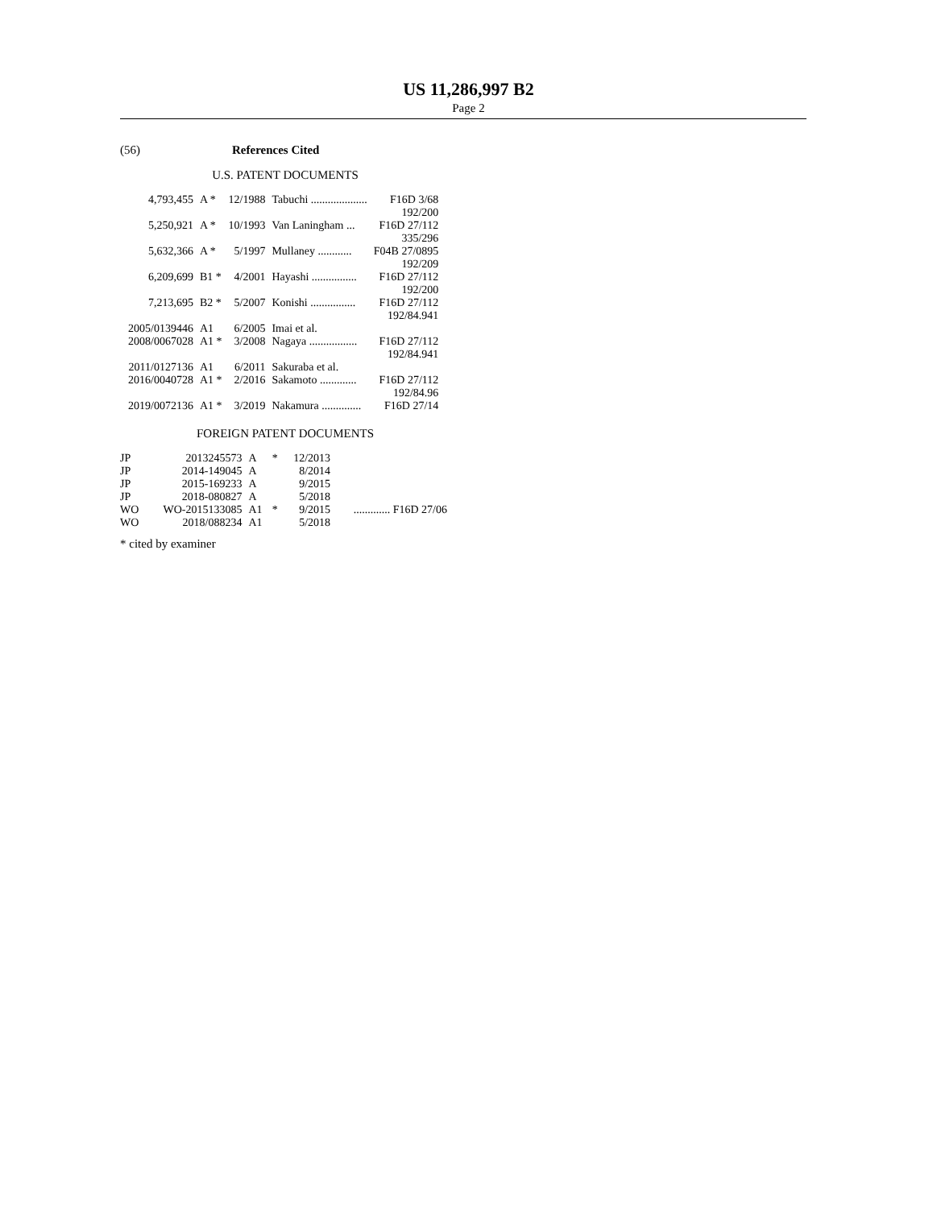US 11,286,997 B2
Page 2
(56) References Cited
U.S. PATENT DOCUMENTS
| 4,793,455 | A * | 12/1988 | Tabuchi .................... | F16D 3/68 |
| 192/200 | | | | |
| 5,250,921 | A * | 10/1993 | Van Laningham ... | F16D 27/112 |
| 335/296 | | | | |
| 5,632,366 | A * | 5/1997 | Mullaney ............ | F04B 27/0895 |
| 192/209 | | | | |
| 6,209,699 | B1 * | 4/2001 | Hayashi ................ | F16D 27/112 |
| 192/200 | | | | |
| 7,213,695 | B2 * | 5/2007 | Konishi ................ | F16D 27/112 |
| 192/84.941 | | | | |
| 2005/0139446 | A1 | 6/2005 | Imai et al. | |
| 2008/0067028 | A1 * | 3/2008 | Nagaya ................. | F16D 27/112 |
| 192/84.941 | | | | |
| 2011/0127136 | A1 | 6/2011 | Sakuraba et al. | |
| 2016/0040728 | A1 * | 2/2016 | Sakamoto ............. | F16D 27/112 |
| 192/84.96 | | | | |
| 2019/0072136 | A1 * | 3/2019 | Nakamura .............. | F16D 27/14 |
FOREIGN PATENT DOCUMENTS
| JP | 2013245573 | A | * | 12/2013 | |
| JP | 2014-149045 | A | | 8/2014 | |
| JP | 2015-169233 | A | | 9/2015 | |
| JP | 2018-080827 | A | | 5/2018 | |
| WO | WO-2015133085 | A1 | * | 9/2015 | ............. F16D 27/06 |
| WO | 2018/088234 | A1 | | 5/2018 | |
* cited by examiner